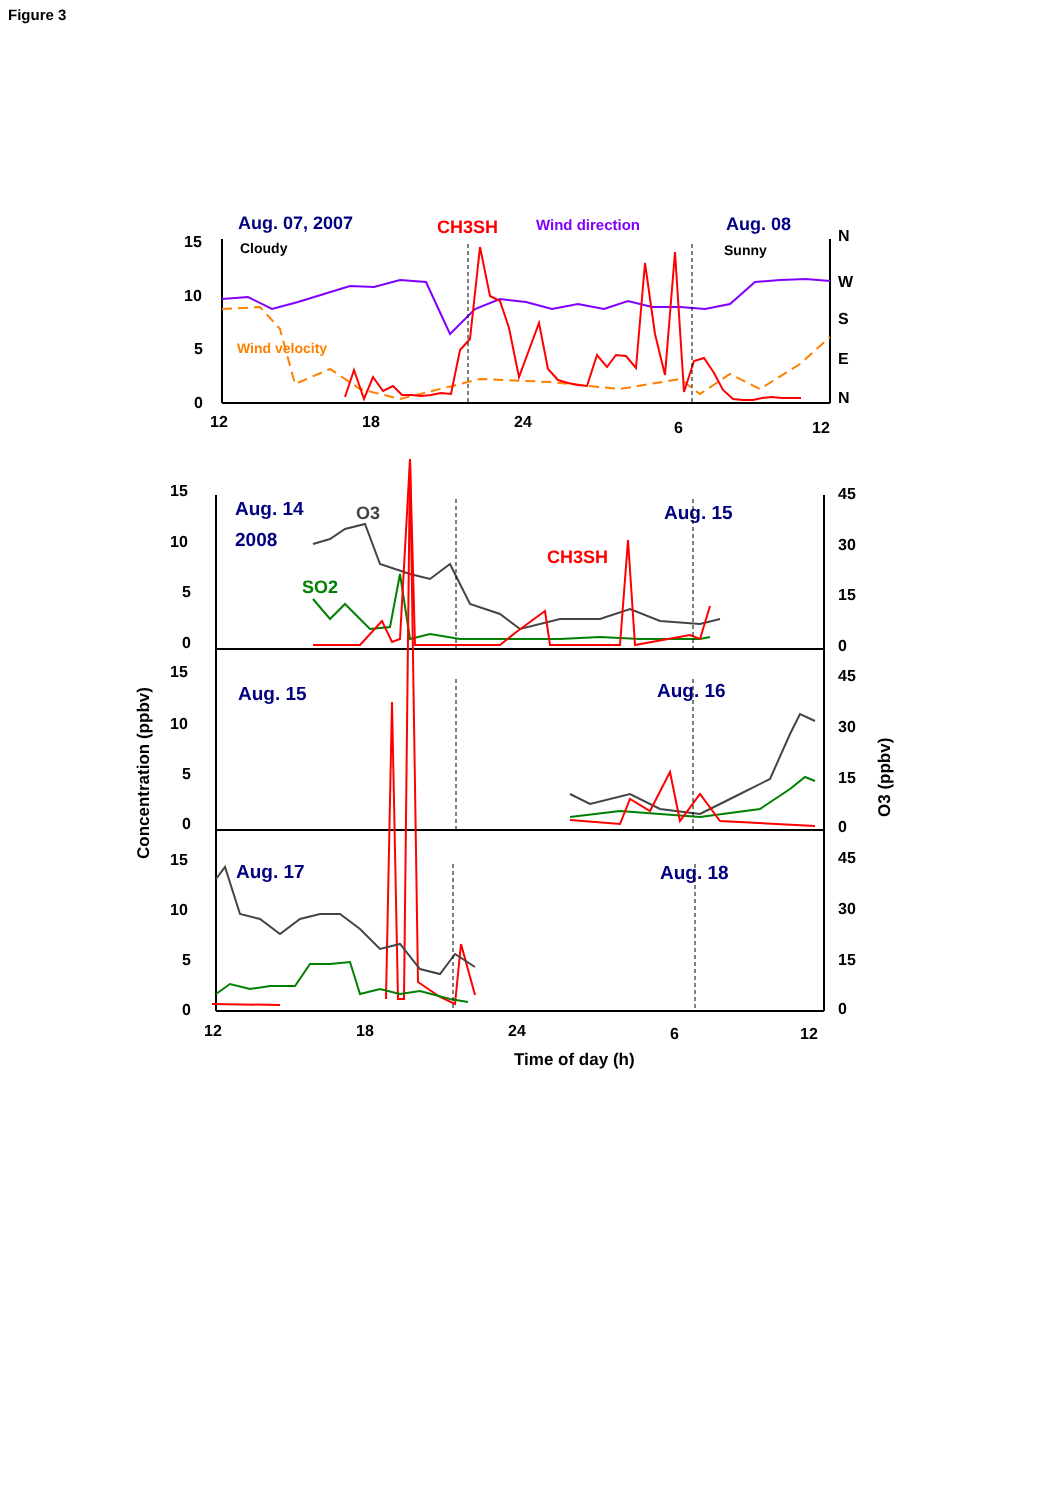Figure 3
15
10
5
0
12
18
24
6
12
N
W
S
E
N
Aug. 07, 2007
Cloudy
CH3SH
Wind direction
Aug. 08
Sunny
Wind velocity
15
10
5
0
15
10
5
0
15
10
5
0
45
30
15
0
45
30
15
0
45
30
15
0
12
18
24
6
12
Time of day (h)
Concentration (ppbv)
O3 (ppbv)
Aug. 14
2008
Aug. 15
Aug. 15
Aug. 16
Aug. 17
Aug. 18
O3
CH3SH
SO2